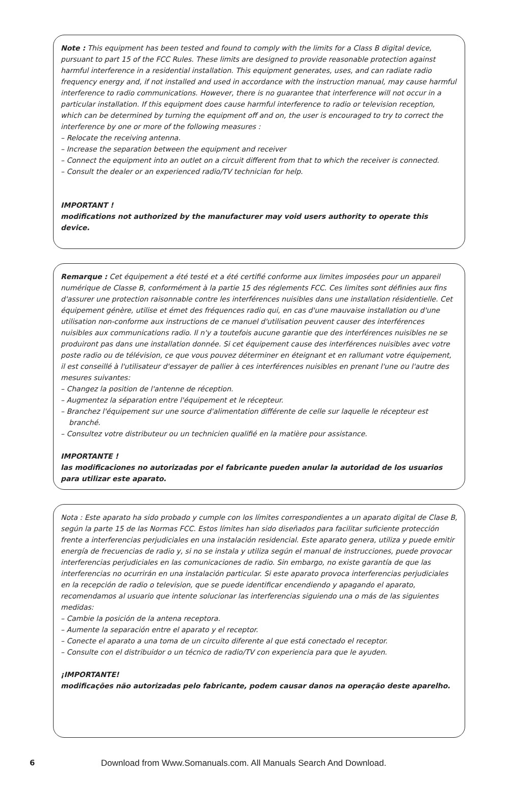Note : This equipment has been tested and found to comply with the limits for a Class B digital device, pursuant to part 15 of the FCC Rules. These limits are designed to provide reasonable protection against harmful interference in a residential installation. This equipment generates, uses, and can radiate radio frequency energy and, if not installed and used in accordance with the instruction manual, may cause harmful interference to radio communications. However, there is no guarantee that interference will not occur in a particular installation. If this equipment does cause harmful interference to radio or television reception, which can be determined by turning the equipment off and on, the user is encouraged to try to correct the interference by one or more of the following measures :
– Relocate the receiving antenna.
– Increase the separation between the equipment and receiver
– Connect the equipment into an outlet on a circuit different from that to which the receiver is connected.
– Consult the dealer or an experienced radio/TV technician for help.
IMPORTANT !
modifications not authorized by the manufacturer may void users authority to operate this device.
Remarque : Cet équipement a été testé et a été certifié conforme aux limites imposées pour un appareil numérique de Classe B, conformément à la partie 15 des réglements FCC. Ces limites sont définies aux fins d'assurer une protection raisonnable contre les interférences nuisibles dans une installation résidentielle. Cet équipement génère, utilise et émet des fréquences radio qui, en cas d'une mauvaise installation ou d'une utilisation non-conforme aux instructions de ce manuel d'utilisation peuvent causer des interférences nuisibles aux communications radio. Il n'y a toutefois aucune garantie que des interférences nuisibles ne se produiront pas dans une installation donnée. Si cet équipement cause des interférences nuisibles avec votre poste radio ou de télévision, ce que vous pouvez déterminer en éteignant et en rallumant votre équipement, il est conseillé à l'utilisateur d'essayer de pallier à ces interférences nuisibles en prenant l'une ou l'autre des mesures suivantes:
– Changez la position de l'antenne de réception.
– Augmentez la séparation entre l'équipement et le récepteur.
– Branchez l'équipement sur une source d'alimentation différente de celle sur laquelle le récepteur est
branché.
– Consultez votre distributeur ou un technicien qualifié en la matière pour assistance.
IMPORTANTE !
las modificaciones no autorizadas por el fabricante pueden anular la autoridad de los usuarios para utilizar este aparato.
Nota : Este aparato ha sido probado y cumple con los límites correspondientes a un aparato digital de Clase B, según la parte 15 de las Normas FCC. Estos límites han sido diseñados para facilitar suficiente protección frente a interferencias perjudiciales en una instalación residencial. Este aparato genera, utiliza y puede emitir energía de frecuencias de radio y, si no se instala y utiliza según el manual de instrucciones, puede provocar interferencias perjudiciales en las comunicaciones de radio. Sin embargo, no existe garantía de que las interferencias no ocurrirán en una instalación particular. Si este aparato provoca interferencias perjudiciales en la recepción de radio o television, que se puede identificar encendiendo y apagando el aparato, recomendamos al usuario que intente solucionar las interferencias siguiendo una o más de las siguientes medidas:
– Cambie la posición de la antena receptora.
– Aumente la separación entre el aparato y el receptor.
– Conecte el aparato a una toma de un circuito diferente al que está conectado el receptor.
– Consulte con el distribuidor o un técnico de radio/TV con experiencia para que le ayuden.
¡IMPORTANTE!
modificações não autorizadas pelo fabricante, podem causar danos na operação deste aparelho.
6 Download from Www.Somanuals.com. All Manuals Search And Download.